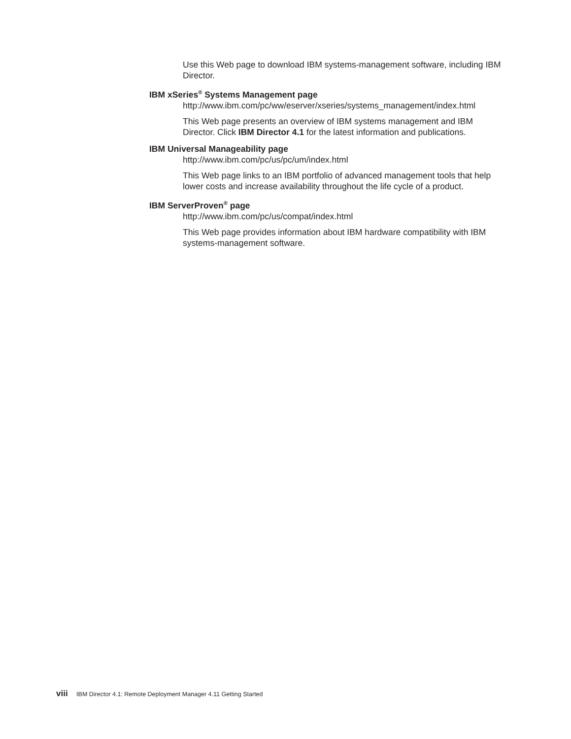Use this Web page to download IBM systems-management software, including IBM Director.
IBM xSeries<sup>®</sup> Systems Management page
http://www.ibm.com/pc/ww/eserver/xseries/systems_management/index.html
This Web page presents an overview of IBM systems management and IBM Director. Click IBM Director 4.1 for the latest information and publications.
IBM Universal Manageability page
http://www.ibm.com/pc/us/pc/um/index.html
This Web page links to an IBM portfolio of advanced management tools that help lower costs and increase availability throughout the life cycle of a product.
IBM ServerProven<sup>®</sup> page
http://www.ibm.com/pc/us/compat/index.html
This Web page provides information about IBM hardware compatibility with IBM systems-management software.
viii IBM Director 4.1: Remote Deployment Manager 4.11 Getting Started